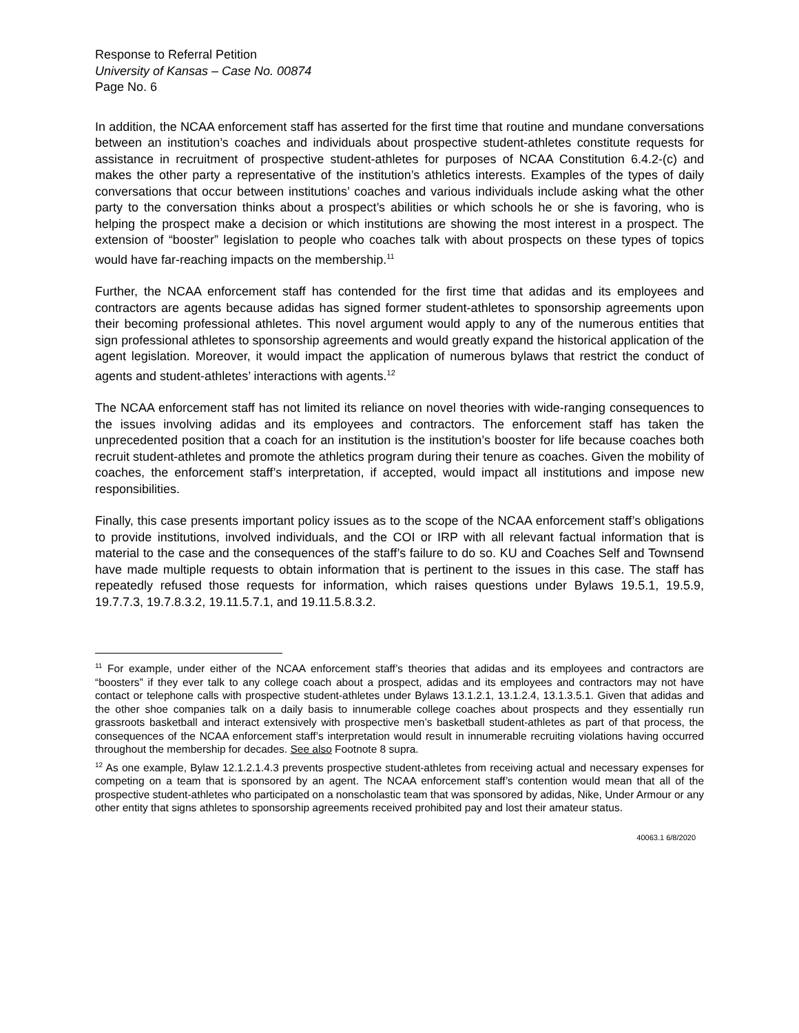Response to Referral Petition
University of Kansas – Case No. 00874
Page No. 6
In addition, the NCAA enforcement staff has asserted for the first time that routine and mundane conversations between an institution’s coaches and individuals about prospective student-athletes constitute requests for assistance in recruitment of prospective student-athletes for purposes of NCAA Constitution 6.4.2-(c) and makes the other party a representative of the institution’s athletics interests. Examples of the types of daily conversations that occur between institutions’ coaches and various individuals include asking what the other party to the conversation thinks about a prospect’s abilities or which schools he or she is favoring, who is helping the prospect make a decision or which institutions are showing the most interest in a prospect. The extension of “booster” legislation to people who coaches talk with about prospects on these types of topics would have far-reaching impacts on the membership.<sup>11</sup>
Further, the NCAA enforcement staff has contended for the first time that adidas and its employees and contractors are agents because adidas has signed former student-athletes to sponsorship agreements upon their becoming professional athletes. This novel argument would apply to any of the numerous entities that sign professional athletes to sponsorship agreements and would greatly expand the historical application of the agent legislation. Moreover, it would impact the application of numerous bylaws that restrict the conduct of agents and student-athletes’ interactions with agents.<sup>12</sup>
The NCAA enforcement staff has not limited its reliance on novel theories with wide-ranging consequences to the issues involving adidas and its employees and contractors. The enforcement staff has taken the unprecedented position that a coach for an institution is the institution’s booster for life because coaches both recruit student-athletes and promote the athletics program during their tenure as coaches. Given the mobility of coaches, the enforcement staff’s interpretation, if accepted, would impact all institutions and impose new responsibilities.
Finally, this case presents important policy issues as to the scope of the NCAA enforcement staff’s obligations to provide institutions, involved individuals, and the COI or IRP with all relevant factual information that is material to the case and the consequences of the staff’s failure to do so. KU and Coaches Self and Townsend have made multiple requests to obtain information that is pertinent to the issues in this case. The staff has repeatedly refused those requests for information, which raises questions under Bylaws 19.5.1, 19.5.9, 19.7.7.3, 19.7.8.3.2, 19.11.5.7.1, and 19.11.5.8.3.2.
<sup>11</sup> For example, under either of the NCAA enforcement staff’s theories that adidas and its employees and contractors are “boosters” if they ever talk to any college coach about a prospect, adidas and its employees and contractors may not have contact or telephone calls with prospective student-athletes under Bylaws 13.1.2.1, 13.1.2.4, 13.1.3.5.1. Given that adidas and the other shoe companies talk on a daily basis to innumerable college coaches about prospects and they essentially run grassroots basketball and interact extensively with prospective men’s basketball student-athletes as part of that process, the consequences of the NCAA enforcement staff’s interpretation would result in innumerable recruiting violations having occurred throughout the membership for decades. See also Footnote 8 supra.
<sup>12</sup> As one example, Bylaw 12.1.2.1.4.3 prevents prospective student-athletes from receiving actual and necessary expenses for competing on a team that is sponsored by an agent. The NCAA enforcement staff’s contention would mean that all of the prospective student-athletes who participated on a nonscholastic team that was sponsored by adidas, Nike, Under Armour or any other entity that signs athletes to sponsorship agreements received prohibited pay and lost their amateur status.
40063.1 6/8/2020